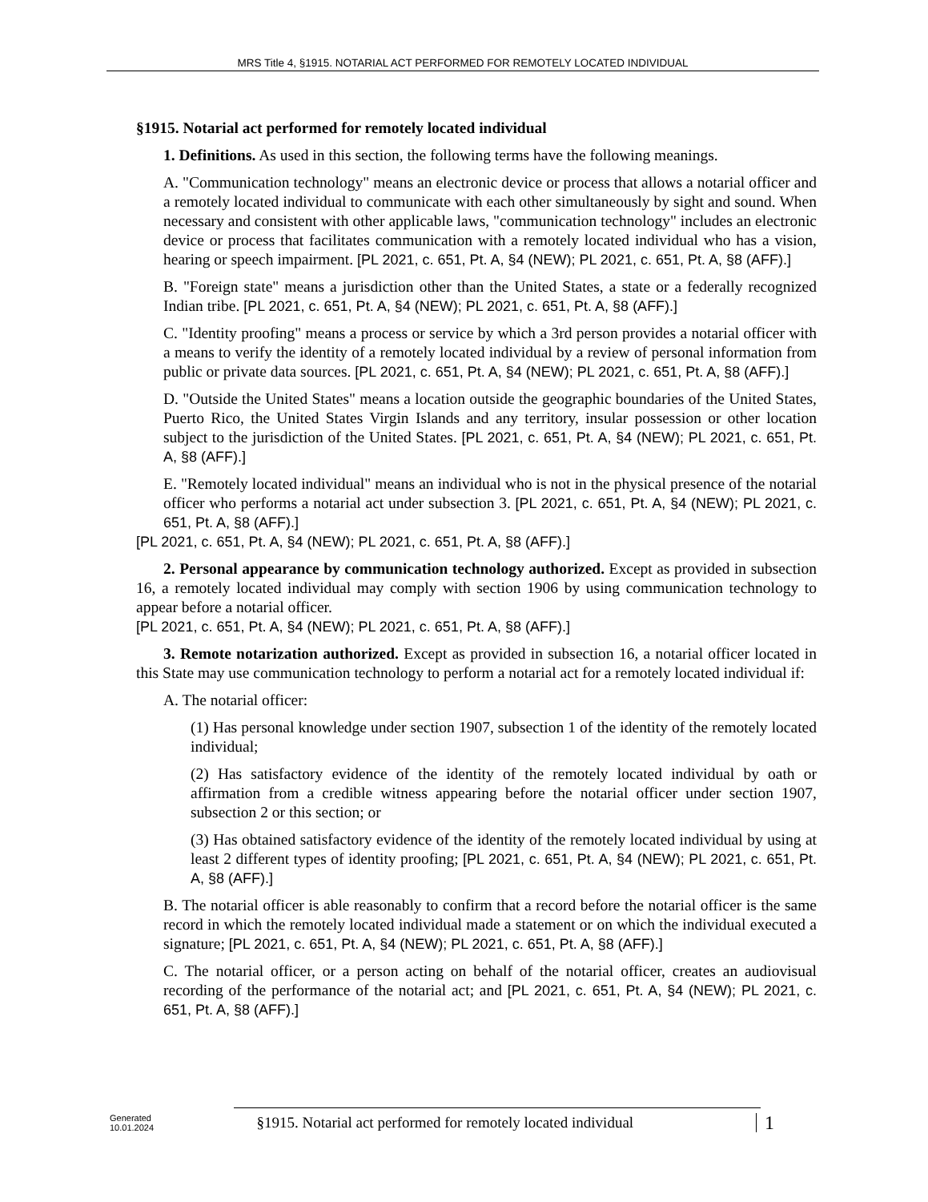MRS Title 4, §1915. NOTARIAL ACT PERFORMED FOR REMOTELY LOCATED INDIVIDUAL
§1915. Notarial act performed for remotely located individual
1. Definitions. As used in this section, the following terms have the following meanings.
A. "Communication technology" means an electronic device or process that allows a notarial officer and a remotely located individual to communicate with each other simultaneously by sight and sound. When necessary and consistent with other applicable laws, "communication technology" includes an electronic device or process that facilitates communication with a remotely located individual who has a vision, hearing or speech impairment. [PL 2021, c. 651, Pt. A, §4 (NEW); PL 2021, c. 651, Pt. A, §8 (AFF).]
B. "Foreign state" means a jurisdiction other than the United States, a state or a federally recognized Indian tribe. [PL 2021, c. 651, Pt. A, §4 (NEW); PL 2021, c. 651, Pt. A, §8 (AFF).]
C. "Identity proofing" means a process or service by which a 3rd person provides a notarial officer with a means to verify the identity of a remotely located individual by a review of personal information from public or private data sources. [PL 2021, c. 651, Pt. A, §4 (NEW); PL 2021, c. 651, Pt. A, §8 (AFF).]
D. "Outside the United States" means a location outside the geographic boundaries of the United States, Puerto Rico, the United States Virgin Islands and any territory, insular possession or other location subject to the jurisdiction of the United States. [PL 2021, c. 651, Pt. A, §4 (NEW); PL 2021, c. 651, Pt. A, §8 (AFF).]
E. "Remotely located individual" means an individual who is not in the physical presence of the notarial officer who performs a notarial act under subsection 3. [PL 2021, c. 651, Pt. A, §4 (NEW); PL 2021, c. 651, Pt. A, §8 (AFF).]
[PL 2021, c. 651, Pt. A, §4 (NEW); PL 2021, c. 651, Pt. A, §8 (AFF).]
2. Personal appearance by communication technology authorized. Except as provided in subsection 16, a remotely located individual may comply with section 1906 by using communication technology to appear before a notarial officer.
[PL 2021, c. 651, Pt. A, §4 (NEW); PL 2021, c. 651, Pt. A, §8 (AFF).]
3. Remote notarization authorized. Except as provided in subsection 16, a notarial officer located in this State may use communication technology to perform a notarial act for a remotely located individual if:
A. The notarial officer:
(1) Has personal knowledge under section 1907, subsection 1 of the identity of the remotely located individual;
(2) Has satisfactory evidence of the identity of the remotely located individual by oath or affirmation from a credible witness appearing before the notarial officer under section 1907, subsection 2 or this section; or
(3) Has obtained satisfactory evidence of the identity of the remotely located individual by using at least 2 different types of identity proofing; [PL 2021, c. 651, Pt. A, §4 (NEW); PL 2021, c. 651, Pt. A, §8 (AFF).]
B. The notarial officer is able reasonably to confirm that a record before the notarial officer is the same record in which the remotely located individual made a statement or on which the individual executed a signature; [PL 2021, c. 651, Pt. A, §4 (NEW); PL 2021, c. 651, Pt. A, §8 (AFF).]
C. The notarial officer, or a person acting on behalf of the notarial officer, creates an audiovisual recording of the performance of the notarial act; and [PL 2021, c. 651, Pt. A, §4 (NEW); PL 2021, c. 651, Pt. A, §8 (AFF).]
Generated
10.01.2024
§1915. Notarial act performed for remotely located individual
1